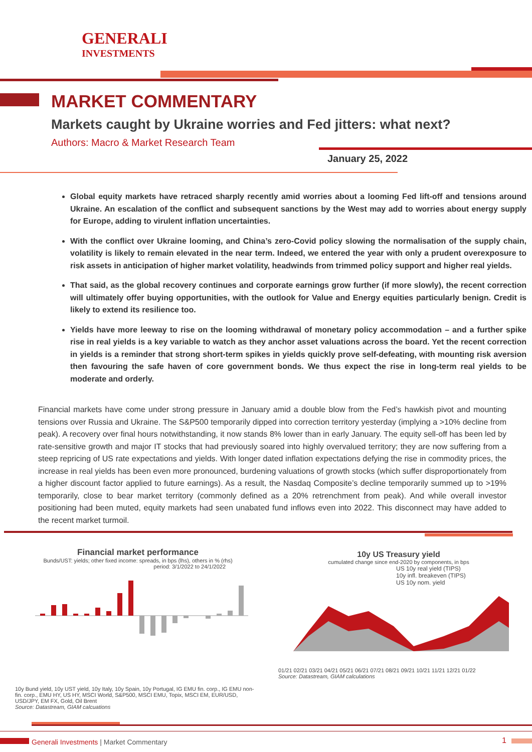GENERALI
INVESTMENTS
MARKET COMMENTARY
Markets caught by Ukraine worries and Fed jitters: what next?
Authors: Macro & Market Research Team
January 25, 2022
Global equity markets have retraced sharply recently amid worries about a looming Fed lift-off and tensions around Ukraine. An escalation of the conflict and subsequent sanctions by the West may add to worries about energy supply for Europe, adding to virulent inflation uncertainties.
With the conflict over Ukraine looming, and China’s zero-Covid policy slowing the normalisation of the supply chain, volatility is likely to remain elevated in the near term. Indeed, we entered the year with only a prudent overexposure to risk assets in anticipation of higher market volatility, headwinds from trimmed policy support and higher real yields.
That said, as the global recovery continues and corporate earnings grow further (if more slowly), the recent correction will ultimately offer buying opportunities, with the outlook for Value and Energy equities particularly benign. Credit is likely to extend its resilience too.
Yields have more leeway to rise on the looming withdrawal of monetary policy accommodation – and a further spike rise in real yields is a key variable to watch as they anchor asset valuations across the board. Yet the recent correction in yields is a reminder that strong short-term spikes in yields quickly prove self-defeating, with mounting risk aversion then favouring the safe haven of core government bonds. We thus expect the rise in long-term real yields to be moderate and orderly.
Financial markets have come under strong pressure in January amid a double blow from the Fed’s hawkish pivot and mounting tensions over Russia and Ukraine. The S&P500 temporarily dipped into correction territory yesterday (implying a >10% decline from peak). A recovery over final hours notwithstanding, it now stands 8% lower than in early January. The equity sell-off has been led by rate-sensitive growth and major IT stocks that had previously soared into highly overvalued territory; they are now suffering from a steep repricing of US rate expectations and yields. With longer dated inflation expectations defying the rise in commodity prices, the increase in real yields has been even more pronounced, burdening valuations of growth stocks (which suffer disproportionately from a higher discount factor applied to future earnings). As a result, the Nasdaq Composite’s decline temporarily summed up to >19% temporarily, close to bear market territory (commonly defined as a 20% retrenchment from peak). And while overall investor positioning had been muted, equity markets had seen unabated fund inflows even into 2022. This disconnect may have added to the recent market turmoil.
Financial market performance
Bunds/UST: yields; other fixed income: spreads, in bps (lhs), others in % (rhs)
period: 3/1/2022 to 24/1/2022
10y Bund yield, 10y UST yield, 10y Italy, 10y Spain, 10y Portugal, IG EMU fin. corp., IG EMU non-fin. corp., EMU HY, US HY, MSCI World, S&P500, MSCI EMU, Topix, MSCI EM, EUR/USD, USD/JPY, EM FX, Gold, Oil Brent
Source: Datastream, GIAM calcuations
10y US Treasury yield
cumulated change since end-2020 by components, in bps
US 10y real yield (TIPS)
10y infl. breakeven (TIPS)
US 10y nom. yield
01/21 02/21 03/21 04/21 05/21 06/21 07/21 08/21 09/21 10/21 11/21 12/21 01/22
Source: Datastream, GIAM calculations
Generali Investments | Market Commentary
1